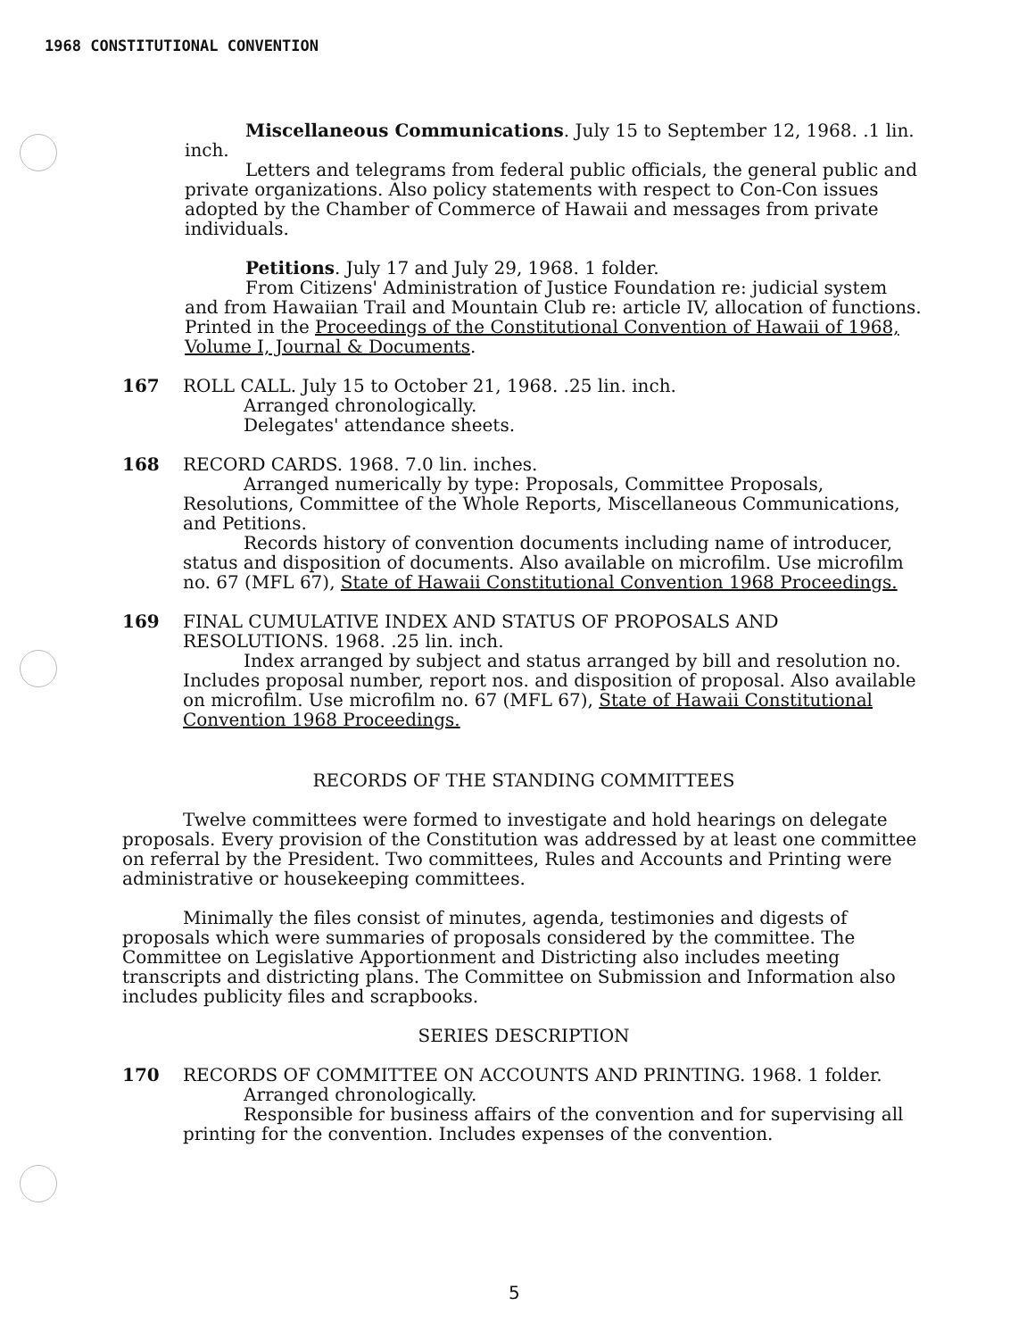1968 CONSTITUTIONAL CONVENTION
Miscellaneous Communications. July 15 to September 12, 1968. .1 lin. inch.
Letters and telegrams from federal public officials, the general public and private organizations. Also policy statements with respect to Con-Con issues adopted by the Chamber of Commerce of Hawaii and messages from private individuals.
Petitions. July 17 and July 29, 1968. 1 folder.
From Citizens' Administration of Justice Foundation re: judicial system and from Hawaiian Trail and Mountain Club re: article IV, allocation of functions. Printed in the Proceedings of the Constitutional Convention of Hawaii of 1968, Volume I, Journal & Documents.
167 ROLL CALL. July 15 to October 21, 1968. .25 lin. inch.
Arranged chronologically.
Delegates' attendance sheets.
168 RECORD CARDS. 1968. 7.0 lin. inches.
Arranged numerically by type: Proposals, Committee Proposals, Resolutions, Committee of the Whole Reports, Miscellaneous Communications, and Petitions.
Records history of convention documents including name of introducer, status and disposition of documents. Also available on microfilm. Use microfilm no. 67 (MFL 67), State of Hawaii Constitutional Convention 1968 Proceedings.
169 FINAL CUMULATIVE INDEX AND STATUS OF PROPOSALS AND RESOLUTIONS. 1968. .25 lin. inch.
Index arranged by subject and status arranged by bill and resolution no. Includes proposal number, report nos. and disposition of proposal. Also available on microfilm. Use microfilm no. 67 (MFL 67), State of Hawaii Constitutional Convention 1968 Proceedings.
RECORDS OF THE STANDING COMMITTEES
Twelve committees were formed to investigate and hold hearings on delegate proposals. Every provision of the Constitution was addressed by at least one committee on referral by the President. Two committees, Rules and Accounts and Printing were administrative or housekeeping committees.
Minimally the files consist of minutes, agenda, testimonies and digests of proposals which were summaries of proposals considered by the committee. The Committee on Legislative Apportionment and Districting also includes meeting transcripts and districting plans. The Committee on Submission and Information also includes publicity files and scrapbooks.
SERIES DESCRIPTION
170 RECORDS OF COMMITTEE ON ACCOUNTS AND PRINTING. 1968. 1 folder.
Arranged chronologically.
Responsible for business affairs of the convention and for supervising all printing for the convention. Includes expenses of the convention.
5